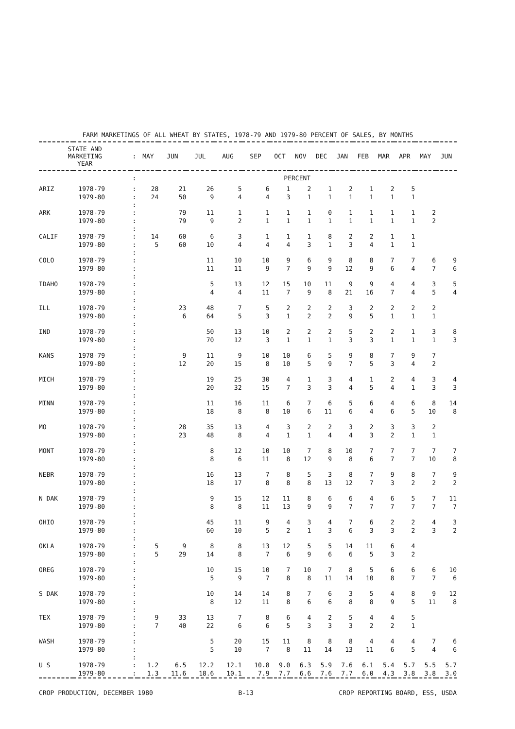FARM MARKETINGS OF ALL WHEAT BY STATES, 1978-79 AND 1979-80 PERCENT OF SALES, BY MONTHS
| STATE AND MARKETING YEAR | | : | MAY | JUN | JUL | AUG | SEP | OCT | NOV | DEC | JAN | FEB | MAR | APR | MAY | JUN |
| --- | --- | --- | --- | --- | --- | --- | --- | --- | --- | --- | --- | --- | --- | --- | --- | --- |
| | | : | PERCENT | | | | | | | | | | | | | |
| ARIZ | 1978-79 | : | 28 | 21 | 26 | 5 | 6 | 1 | 2 | 1 | 2 | 1 | 2 | 5 | | |
| | 1979-80 | : | 24 | 50 | 9 | 4 | 4 | 3 | 1 | 1 | 1 | 1 | 1 | 1 | | |
| | | : | | | | | | | | | | | | | | |
| ARK | 1978-79 | : | | 79 | 11 | 1 | 1 | 1 | 1 | 0 | 1 | 1 | 1 | 1 | 2 | |
| | 1979-80 | : | | 79 | 9 | 2 | 1 | 1 | 1 | 1 | 1 | 1 | 1 | 1 | 2 | |
| | | : | | | | | | | | | | | | | | |
| CALIF | 1978-79 | : | 14 | 60 | 6 | 3 | 1 | 1 | 1 | 8 | 2 | 2 | 1 | 1 | | |
| | 1979-80 | : | 5 | 60 | 10 | 4 | 4 | 4 | 3 | 1 | 3 | 4 | 1 | 1 | | |
| | | : | | | | | | | | | | | | | | |
| COLO | 1978-79 | : | | | 11 | 10 | 10 | 9 | 6 | 9 | 8 | 8 | 7 | 7 | 6 | 9 |
| | 1979-80 | : | | | 11 | 11 | 9 | 7 | 9 | 9 | 12 | 9 | 6 | 4 | 7 | 6 |
| | | : | | | | | | | | | | | | | | |
| IDAHO | 1978-79 | : | | | 5 | 13 | 12 | 15 | 10 | 11 | 9 | 9 | 4 | 4 | 3 | 5 |
| | 1979-80 | : | | | 4 | 4 | 11 | 7 | 9 | 8 | 21 | 16 | 7 | 4 | 5 | 4 |
| | | : | | | | | | | | | | | | | | |
| ILL | 1978-79 | : | | 23 | 48 | 7 | 5 | 2 | 2 | 2 | 3 | 2 | 2 | 2 | 2 | |
| | 1979-80 | : | | 6 | 64 | 5 | 3 | 1 | 2 | 2 | 9 | 5 | 1 | 1 | 1 | |
| | | : | | | | | | | | | | | | | | |
| IND | 1978-79 | : | | | 50 | 13 | 10 | 2 | 2 | 2 | 5 | 2 | 2 | 1 | 3 | 8 |
| | 1979-80 | : | | | 70 | 12 | 3 | 1 | 1 | 1 | 3 | 3 | 1 | 1 | 1 | 3 |
| | | : | | | | | | | | | | | | | | |
| KANS | 1978-79 | : | | 9 | 11 | 9 | 10 | 10 | 6 | 5 | 9 | 8 | 7 | 9 | 7 | |
| | 1979-80 | : | | 12 | 20 | 15 | 8 | 10 | 5 | 9 | 7 | 5 | 3 | 4 | 2 | |
| | | : | | | | | | | | | | | | | | |
| MICH | 1978-79 | : | | | 19 | 25 | 30 | 4 | 1 | 3 | 4 | 1 | 2 | 4 | 3 | 4 |
| | 1979-80 | : | | | 20 | 32 | 15 | 7 | 3 | 3 | 4 | 5 | 4 | 1 | 3 | 3 |
| | | : | | | | | | | | | | | | | | |
| MINN | 1978-79 | : | | | 11 | 16 | 11 | 6 | 7 | 6 | 5 | 6 | 4 | 6 | 8 | 14 |
| | 1979-80 | : | | | 18 | 8 | 8 | 10 | 6 | 11 | 6 | 4 | 6 | 5 | 10 | 8 |
| | | : | | | | | | | | | | | | | | |
| MO | 1978-79 | : | | 28 | 35 | 13 | 4 | 3 | 2 | 2 | 3 | 2 | 3 | 3 | 2 | |
| | 1979-80 | : | | 23 | 48 | 8 | 4 | 1 | 1 | 4 | 4 | 3 | 2 | 1 | 1 | |
| | | : | | | | | | | | | | | | | | |
| MONT | 1978-79 | : | | | 8 | 12 | 10 | 10 | 7 | 8 | 10 | 7 | 7 | 7 | 7 | 7 |
| | 1979-80 | : | | | 8 | 6 | 11 | 8 | 12 | 9 | 8 | 6 | 7 | 7 | 10 | 8 |
| | | : | | | | | | | | | | | | | | |
| NEBR | 1978-79 | : | | | 16 | 13 | 7 | 8 | 5 | 3 | 8 | 7 | 9 | 8 | 7 | 9 |
| | 1979-80 | : | | | 18 | 17 | 8 | 8 | 8 | 13 | 12 | 7 | 3 | 2 | 2 | 2 |
| | | : | | | | | | | | | | | | | | |
| N DAK | 1978-79 | : | | | 9 | 15 | 12 | 11 | 8 | 6 | 6 | 4 | 6 | 5 | 7 | 11 |
| | 1979-80 | : | | | 8 | 8 | 11 | 13 | 9 | 9 | 7 | 7 | 7 | 7 | 7 | 7 |
| | | : | | | | | | | | | | | | | | |
| OHIO | 1978-79 | : | | | 45 | 11 | 9 | 4 | 3 | 4 | 7 | 6 | 2 | 2 | 4 | 3 |
| | 1979-80 | : | | | 60 | 10 | 5 | 2 | 1 | 3 | 6 | 3 | 3 | 2 | 3 | 2 |
| | | : | | | | | | | | | | | | | | |
| OKLA | 1978-79 | : | 5 | 9 | 8 | 8 | 13 | 12 | 5 | 5 | 14 | 11 | 6 | 4 | | |
| | 1979-80 | : | 5 | 29 | 14 | 8 | 7 | 6 | 9 | 6 | 6 | 5 | 3 | 2 | | |
| | | : | | | | | | | | | | | | | | |
| OREG | 1978-79 | : | | | 10 | 15 | 10 | 7 | 10 | 7 | 8 | 5 | 6 | 6 | 6 | 10 |
| | 1979-80 | : | | | 5 | 9 | 7 | 8 | 8 | 11 | 14 | 10 | 8 | 7 | 7 | 6 |
| | | : | | | | | | | | | | | | | | |
| S DAK | 1978-79 | : | | | 10 | 14 | 14 | 8 | 7 | 6 | 3 | 5 | 4 | 8 | 9 | 12 |
| | 1979-80 | : | | | 8 | 12 | 11 | 8 | 6 | 6 | 8 | 8 | 9 | 5 | 11 | 8 |
| | | : | | | | | | | | | | | | | | |
| TEX | 1978-79 | : | 9 | 33 | 13 | 7 | 8 | 6 | 4 | 2 | 5 | 4 | 4 | 5 | | |
| | 1979-80 | : | 7 | 40 | 22 | 6 | 6 | 5 | 3 | 3 | 3 | 2 | 2 | 1 | | |
| | | : | | | | | | | | | | | | | | |
| WASH | 1978-79 | : | | | 5 | 20 | 15 | 11 | 8 | 8 | 8 | 4 | 4 | 4 | 7 | 6 |
| | 1979-80 | : | | | 5 | 10 | 7 | 8 | 11 | 14 | 13 | 11 | 6 | 5 | 4 | 6 |
| | | : | | | | | | | | | | | | | | |
| U S | 1978-79 | : | 1.2 | 6.5 | 12.2 | 12.1 | 10.8 | 9.0 | 6.3 | 5.9 | 7.6 | 6.1 | 5.4 | 5.7 | 5.5 | 5.7 |
| | 1979-80 | : | 1.3 | 11.6 | 18.6 | 10.1 | 7.9 | 7.7 | 6.6 | 7.6 | 7.7 | 6.0 | 4.3 | 3.8 | 3.8 | 3.0 |
CROP PRODUCTION, DECEMBER 1980 B-13 CROP REPORTING BOARD, ESS, USDA